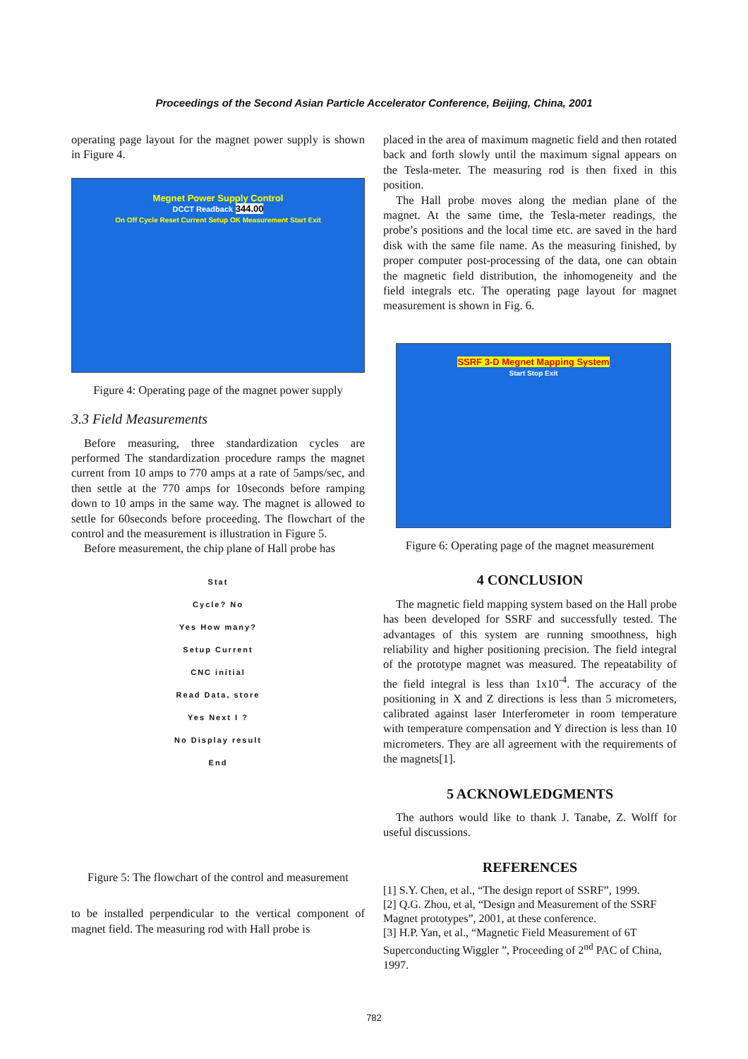Proceedings of the Second Asian Particle Accelerator Conference, Beijing, China, 2001
operating page layout for the magnet power supply is shown in Figure 4.
Megnet Power Supply Control
DCCT Readback 344.00
On Off Cycle Reset Current Setup OK Measurement Start Exit
Figure 4: Operating page of the magnet power supply
3.3 Field Measurements
Before measuring, three standardization cycles are performed The standardization procedure ramps the magnet current from 10 amps to 770 amps at a rate of 5amps/sec, and then settle at the 770 amps for 10seconds before ramping down to 10 amps in the same way. The magnet is allowed to settle for 60seconds before proceeding. The flowchart of the control and the measurement is illustration in Figure 5.
Before measurement, the chip plane of Hall probe has
Stat
Cycle? No
Yes How many?
Setup Current
CNC initial
Read Data, store
Yes Next I ?
No Display result
End
Figure 5: The flowchart of the control and measurement
to be installed perpendicular to the vertical component of magnet field. The measuring rod with Hall probe is
placed in the area of maximum magnetic field and then rotated back and forth slowly until the maximum signal appears on the Tesla-meter. The measuring rod is then fixed in this position.
The Hall probe moves along the median plane of the magnet. At the same time, the Tesla-meter readings, the probe’s positions and the local time etc. are saved in the hard disk with the same file name. As the measuring finished, by proper computer post-processing of the data, one can obtain the magnetic field distribution, the inhomogeneity and the field integrals etc. The operating page layout for magnet measurement is shown in Fig. 6.
SSRF 3-D Megnet Mapping System
Start Stop Exit
Figure 6: Operating page of the magnet measurement
4 CONCLUSION
The magnetic field mapping system based on the Hall probe has been developed for SSRF and successfully tested. The advantages of this system are running smoothness, high reliability and higher positioning precision. The field integral of the prototype magnet was measured. The repeatability of the field integral is less than 1x10<sup>-4</sup>. The accuracy of the positioning in X and Z directions is less than 5 micrometers, calibrated against laser Interferometer in room temperature with temperature compensation and Y direction is less than 10 micrometers. They are all agreement with the requirements of the magnets[1].
5 ACKNOWLEDGMENTS
The authors would like to thank J. Tanabe, Z. Wolff for useful discussions.
REFERENCES
[1] S.Y. Chen, et al., “The design report of SSRF”, 1999.
[2] Q.G. Zhou, et al, “Design and Measurement of the SSRF Magnet prototypes”, 2001, at these conference.
[3] H.P. Yan, et al., “Magnetic Field Measurement of 6T Superconducting Wiggler ”, Proceeding of 2<sup>nd</sup> PAC of China, 1997.
782